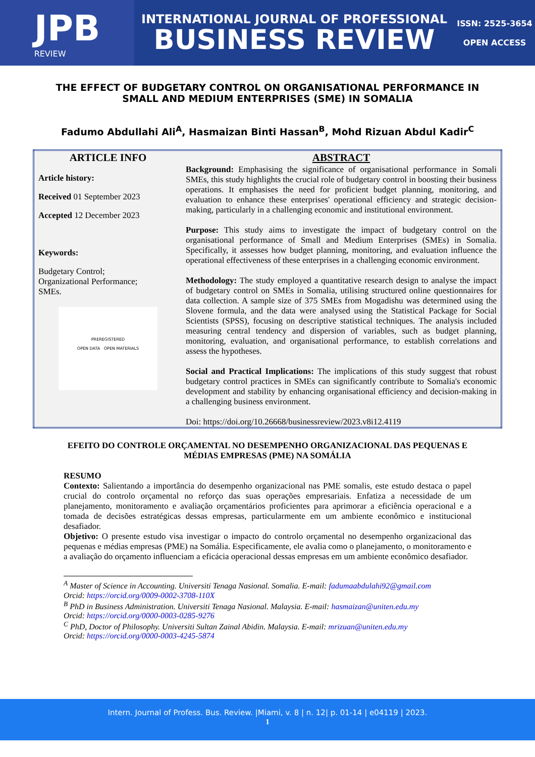JPB
REVIEW
INTERNATIONAL JOURNAL OF PROFESSIONAL
BUSINESS REVIEW
ISSN: 2525-3654
OPEN ACCESS
THE EFFECT OF BUDGETARY CONTROL ON ORGANISATIONAL PERFORMANCE IN SMALL AND MEDIUM ENTERPRISES (SME) IN SOMALIA
Fadumo Abdullahi Ali<sup>A</sup>, Hasmaizan Binti Hassan<sup>B</sup>, Mohd Rizuan Abdul Kadir<sup>C</sup>
| ARTICLE INFO | ABSTRACT |
| --- | --- |
| Article history: Received 01 September 2023 Accepted 12 December 2023 Keywords: Budgetary Control; Organizational Performance; SMEs. PREREGISTERED OPEN DATA OPEN MATERIALS | Background: Emphasising the significance of organisational performance in Somali SMEs, this study highlights the crucial role of budgetary control in boosting their business operations. It emphasises the need for proficient budget planning, monitoring, and evaluation to enhance these enterprises' operational efficiency and strategic decision-making, particularly in a challenging economic and institutional environment. Purpose: This study aims to investigate the impact of budgetary control on the organisational performance of Small and Medium Enterprises (SMEs) in Somalia. Specifically, it assesses how budget planning, monitoring, and evaluation influence the operational effectiveness of these enterprises in a challenging economic environment. Methodology: The study employed a quantitative research design to analyse the impact of budgetary control on SMEs in Somalia, utilising structured online questionnaires for data collection. A sample size of 375 SMEs from Mogadishu was determined using the Slovene formula, and the data were analysed using the Statistical Package for Social Scientists (SPSS), focusing on descriptive statistical techniques. The analysis included measuring central tendency and dispersion of variables, such as budget planning, monitoring, evaluation, and organisational performance, to establish correlations and assess the hypotheses. Social and Practical Implications: The implications of this study suggest that robust budgetary control practices in SMEs can significantly contribute to Somalia's economic development and stability by enhancing organisational efficiency and decision-making in a challenging business environment. Doi: https://doi.org/10.26668/businessreview/2023.v8i12.4119 |
EFEITO DO CONTROLE ORÇAMENTAL NO DESEMPENHO ORGANIZACIONAL DAS PEQUENAS E MÉDIAS EMPRESAS (PME) NA SOMÁLIA
RESUMO
Contexto: Salientando a importância do desempenho organizacional nas PME somalis, este estudo destaca o papel crucial do controlo orçamental no reforço das suas operações empresariais. Enfatiza a necessidade de um planejamento, monitoramento e avaliação orçamentários proficientes para aprimorar a eficiência operacional e a tomada de decisões estratégicas dessas empresas, particularmente em um ambiente econômico e institucional desafiador.
Objetivo: O presente estudo visa investigar o impacto do controlo orçamental no desempenho organizacional das pequenas e médias empresas (PME) na Somália. Especificamente, ele avalia como o planejamento, o monitoramento e a avaliação do orçamento influenciam a eficácia operacional dessas empresas em um ambiente econômico desafiador.
<sup>A</sup> Master of Science in Accounting. Universiti Tenaga Nasional. Somalia. E-mail: fadumaabdulahi92@gmail.com
Orcid: https://orcid.org/0009-0002-3708-110X
<sup>B</sup> PhD in Business Administration. Universiti Tenaga Nasional. Malaysia. E-mail: hasmaizan@uniten.edu.my
Orcid: https://orcid.org/0000-0003-0285-9276
<sup>C</sup> PhD, Doctor of Philosophy. Universiti Sultan Zainal Abidin. Malaysia. E-mail: mrizuan@uniten.edu.my
Orcid: https://orcid.org/0000-0003-4245-5874
Intern. Journal of Profess. Bus. Review. |Miami, v. 8 | n. 12| p. 01-14 | e04119 | 2023.
1